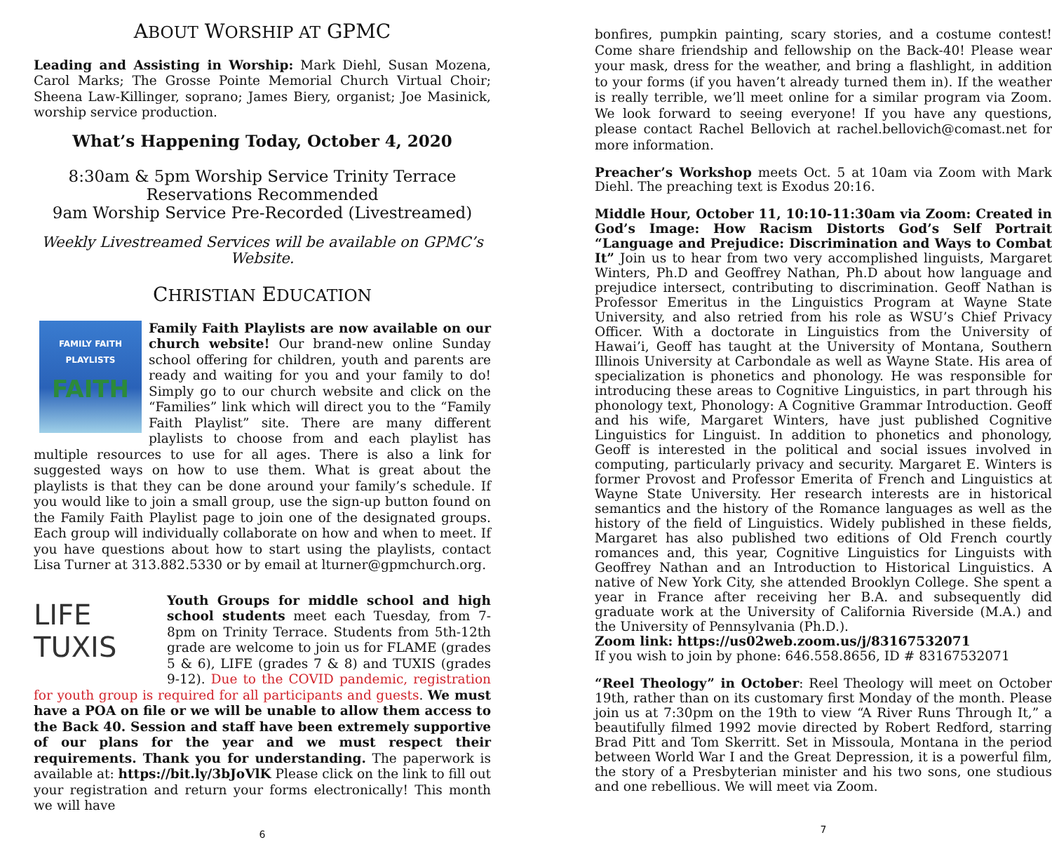ABOUT WORSHIP AT GPMC
Leading and Assisting in Worship: Mark Diehl, Susan Mozena, Carol Marks; The Grosse Pointe Memorial Church Virtual Choir; Sheena Law-Killinger, soprano; James Biery, organist; Joe Masinick, worship service production.
What’s Happening Today, October 4, 2020
8:30am & 5pm Worship Service Trinity Terrace
Reservations Recommended
9am Worship Service Pre-Recorded (Livestreamed)
Weekly Livestreamed Services will be available on GPMC’s Website.
CHRISTIAN EDUCATION
FAMILY FAITH
PLAYLISTS
FAITH
Family Faith Playlists are now available on our church website! Our brand-new online Sunday school offering for children, youth and parents are ready and waiting for you and your family to do! Simply go to our church website and click on the “Families” link which will direct you to the “Family Faith Playlist” site. There are many different playlists to choose from and each playlist has multiple resources to use for all ages. There is also a link for suggested ways on how to use them. What is great about the playlists is that they can be done around your family’s schedule. If you would like to join a small group, use the sign-up button found on the Family Faith Playlist page to join one of the designated groups. Each group will individually collaborate on how and when to meet. If you have questions about how to start using the playlists, contact Lisa Turner at 313.882.5330 or by email at lturner@gpmchurch.org.
LIFE
TUXIS
Youth Groups for middle school and high school students meet each Tuesday, from 7-8pm on Trinity Terrace. Students from 5th-12th grade are welcome to join us for FLAME (grades 5 & 6), LIFE (grades 7 & 8) and TUXIS (grades 9-12). Due to the COVID pandemic, registration for youth group is required for all participants and guests. We must have a POA on file or we will be unable to allow them access to the Back 40. Session and staff have been extremely supportive of our plans for the year and we must respect their requirements. Thank you for understanding. The paperwork is available at: https://bit.ly/3bJoVlK Please click on the link to fill out your registration and return your forms electronically! This month we will have
6
bonfires, pumpkin painting, scary stories, and a costume contest! Come share friendship and fellowship on the Back-40! Please wear your mask, dress for the weather, and bring a flashlight, in addition to your forms (if you haven’t already turned them in). If the weather is really terrible, we’ll meet online for a similar program via Zoom. We look forward to seeing everyone! If you have any questions, please contact Rachel Bellovich at rachel.bellovich@comast.net for more information.
Preacher’s Workshop meets Oct. 5 at 10am via Zoom with Mark Diehl. The preaching text is Exodus 20:16.
Middle Hour, October 11, 10:10-11:30am via Zoom: Created in God’s Image: How Racism Distorts God’s Self Portrait “Language and Prejudice: Discrimination and Ways to Combat It” Join us to hear from two very accomplished linguists, Margaret Winters, Ph.D and Geoffrey Nathan, Ph.D about how language and prejudice intersect, contributing to discrimination. Geoff Nathan is Professor Emeritus in the Linguistics Program at Wayne State University, and also retried from his role as WSU’s Chief Privacy Officer. With a doctorate in Linguistics from the University of Hawai’i, Geoff has taught at the University of Montana, Southern Illinois University at Carbondale as well as Wayne State. His area of specialization is phonetics and phonology. He was responsible for introducing these areas to Cognitive Linguistics, in part through his phonology text, Phonology: A Cognitive Grammar Introduction. Geoff and his wife, Margaret Winters, have just published Cognitive Linguistics for Linguist. In addition to phonetics and phonology, Geoff is interested in the political and social issues involved in computing, particularly privacy and security. Margaret E. Winters is former Provost and Professor Emerita of French and Linguistics at Wayne State University. Her research interests are in historical semantics and the history of the Romance languages as well as the history of the field of Linguistics. Widely published in these fields, Margaret has also published two editions of Old French courtly romances and, this year, Cognitive Linguistics for Linguists with Geoffrey Nathan and an Introduction to Historical Linguistics. A native of New York City, she attended Brooklyn College. She spent a year in France after receiving her B.A. and subsequently did graduate work at the University of California Riverside (M.A.) and the University of Pennsylvania (Ph.D.).
Zoom link: https://us02web.zoom.us/j/83167532071
If you wish to join by phone: 646.558.8656, ID # 83167532071
“Reel Theology” in October: Reel Theology will meet on October 19th, rather than on its customary first Monday of the month. Please join us at 7:30pm on the 19th to view “A River Runs Through It,” a beautifully filmed 1992 movie directed by Robert Redford, starring Brad Pitt and Tom Skerritt. Set in Missoula, Montana in the period between World War I and the Great Depression, it is a powerful film, the story of a Presbyterian minister and his two sons, one studious and one rebellious. We will meet via Zoom.
7